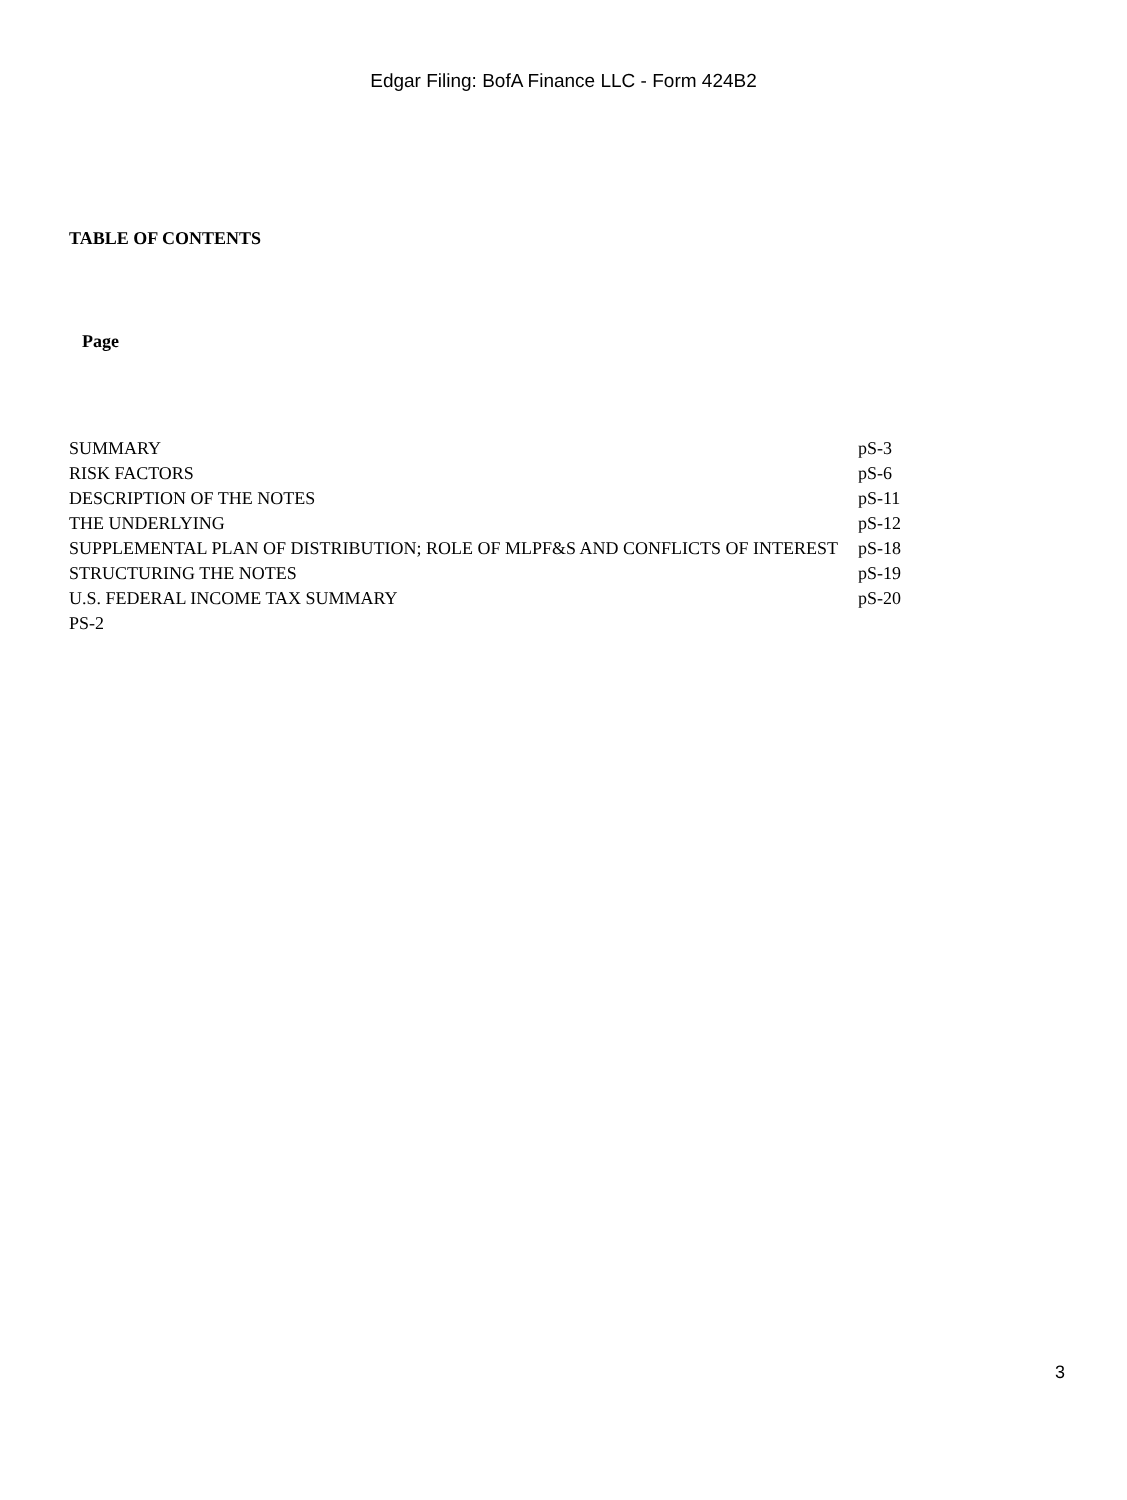Edgar Filing: BofA Finance LLC - Form 424B2
TABLE OF CONTENTS
Page
| SUMMARY | pS-3 |
| RISK FACTORS | pS-6 |
| DESCRIPTION OF THE NOTES | pS-11 |
| THE UNDERLYING | pS-12 |
| SUPPLEMENTAL PLAN OF DISTRIBUTION; ROLE OF MLPF&S AND CONFLICTS OF INTEREST | pS-18 |
| STRUCTURING THE NOTES | pS-19 |
| U.S. FEDERAL INCOME TAX SUMMARY | pS-20 |
| PS-2 | |
3